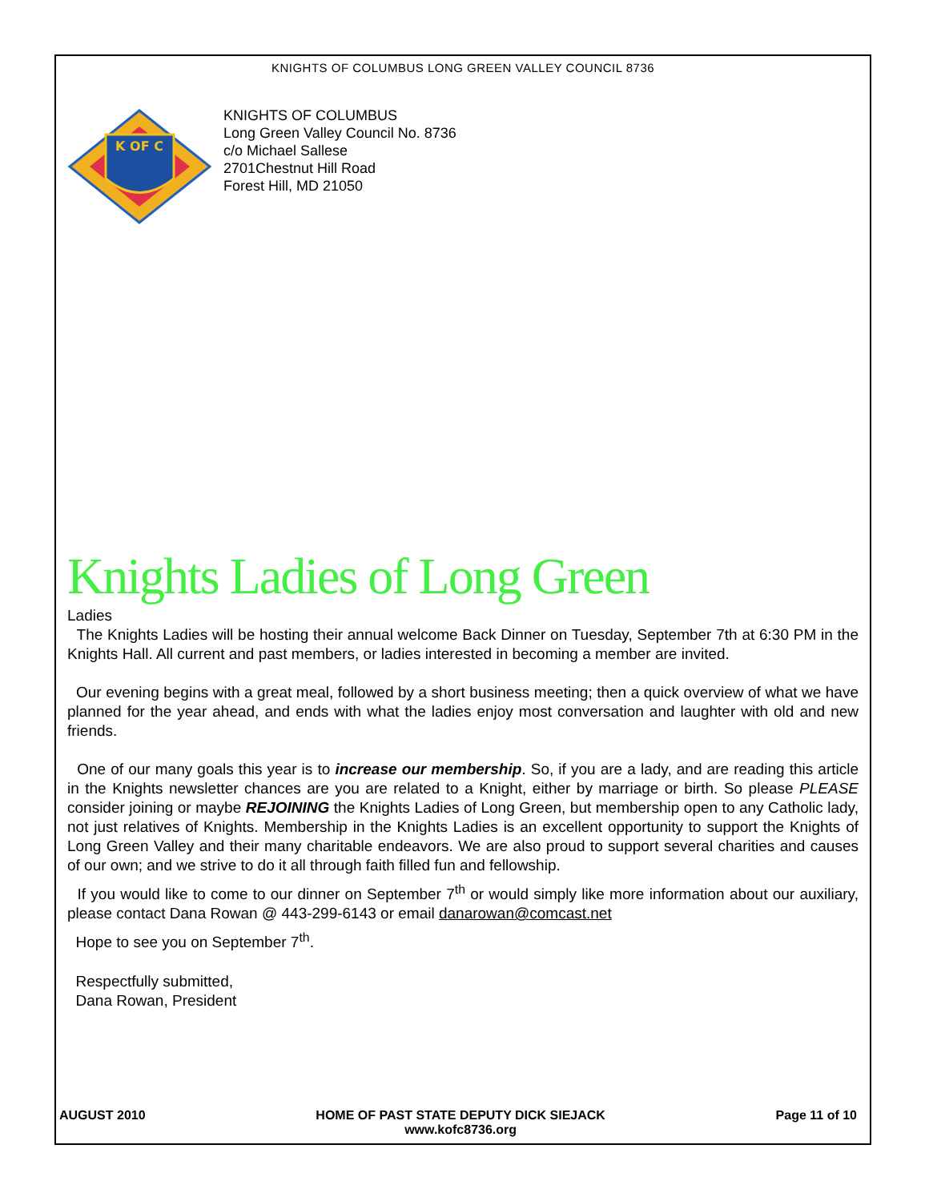KNIGHTS OF COLUMBUS LONG GREEN VALLEY COUNCIL 8736
K OF C
KNIGHTS OF COLUMBUS
Long Green Valley Council No. 8736
c/o Michael Sallese
2701Chestnut Hill Road
Forest Hill, MD 21050
Knights Ladies of Long Green
Ladies
The Knights Ladies will be hosting their annual welcome Back Dinner on Tuesday, September 7th at 6:30 PM in the Knights Hall. All current and past members, or ladies interested in becoming a member are invited.
Our evening begins with a great meal, followed by a short business meeting; then a quick overview of what we have planned for the year ahead, and ends with what the ladies enjoy most conversation and laughter with old and new friends.
One of our many goals this year is to increase our membership. So, if you are a lady, and are reading this article in the Knights newsletter chances are you are related to a Knight, either by marriage or birth. So please PLEASE consider joining or maybe REJOINING the Knights Ladies of Long Green, but membership open to any Catholic lady, not just relatives of Knights. Membership in the Knights Ladies is an excellent opportunity to support the Knights of Long Green Valley and their many charitable endeavors. We are also proud to support several charities and causes of our own; and we strive to do it all through faith filled fun and fellowship.
If you would like to come to our dinner on September 7<sup>th</sup> or would simply like more information about our auxiliary, please contact Dana Rowan @ 443-299-6143 or email danarowan@comcast.net
Hope to see you on September 7<sup>th</sup>.
Respectfully submitted,
Dana Rowan, President
AUGUST 2010 HOME OF PAST STATE DEPUTY DICK SIEJACK
www.kofc8736.org Page 11 of 10